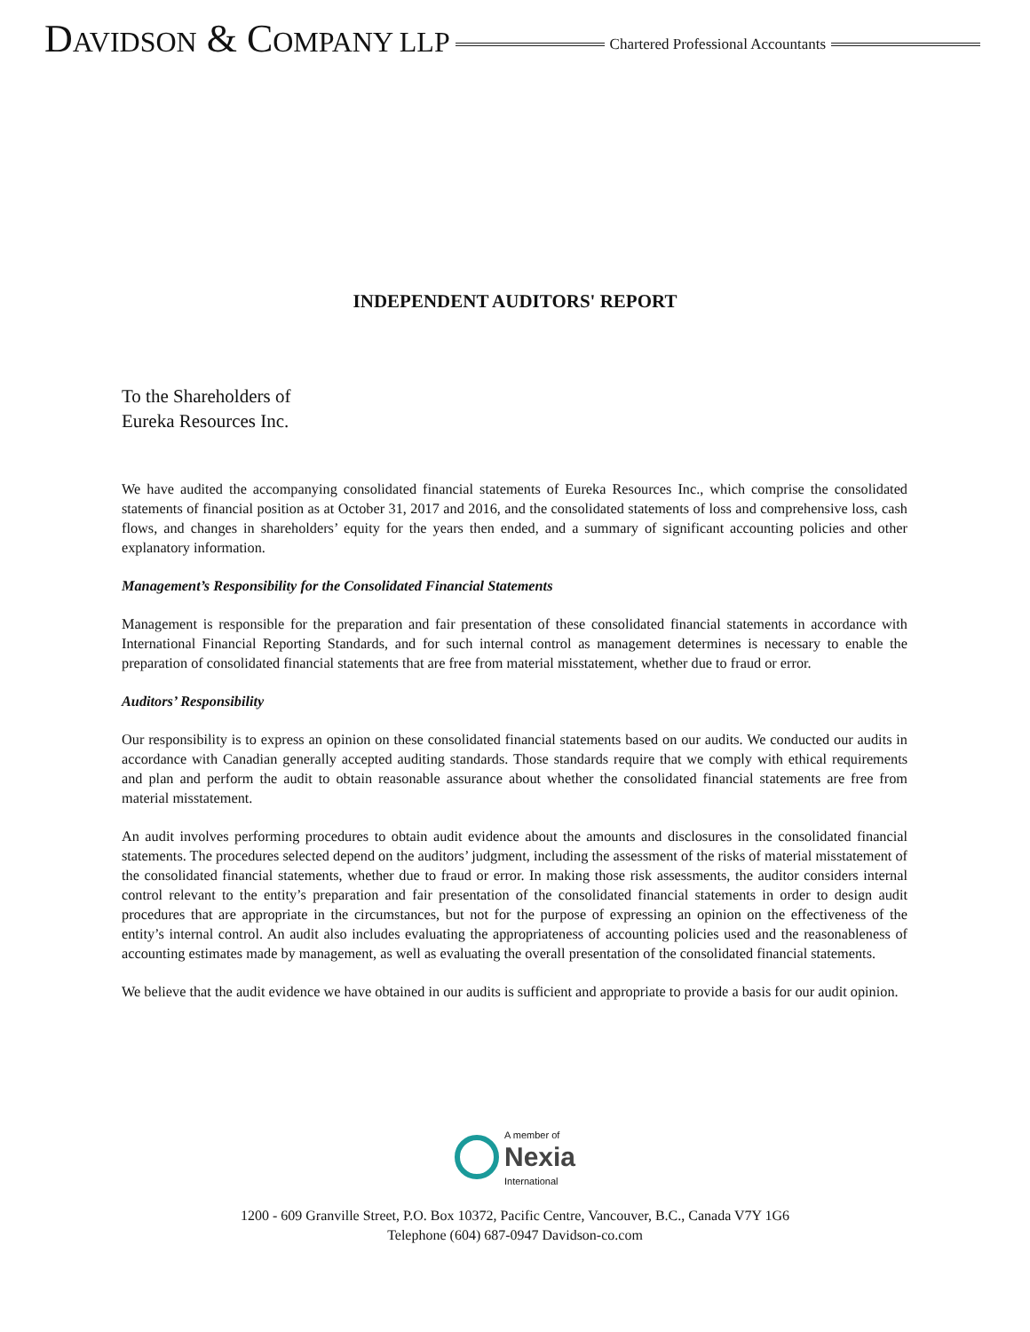DAVIDSON & COMPANY LLP Chartered Professional Accountants
INDEPENDENT AUDITORS' REPORT
To the Shareholders of
Eureka Resources Inc.
We have audited the accompanying consolidated financial statements of Eureka Resources Inc., which comprise the consolidated statements of financial position as at October 31, 2017 and 2016, and the consolidated statements of loss and comprehensive loss, cash flows, and changes in shareholders’ equity for the years then ended, and a summary of significant accounting policies and other explanatory information.
Management’s Responsibility for the Consolidated Financial Statements
Management is responsible for the preparation and fair presentation of these consolidated financial statements in accordance with International Financial Reporting Standards, and for such internal control as management determines is necessary to enable the preparation of consolidated financial statements that are free from material misstatement, whether due to fraud or error.
Auditors’ Responsibility
Our responsibility is to express an opinion on these consolidated financial statements based on our audits. We conducted our audits in accordance with Canadian generally accepted auditing standards. Those standards require that we comply with ethical requirements and plan and perform the audit to obtain reasonable assurance about whether the consolidated financial statements are free from material misstatement.
An audit involves performing procedures to obtain audit evidence about the amounts and disclosures in the consolidated financial statements. The procedures selected depend on the auditors’ judgment, including the assessment of the risks of material misstatement of the consolidated financial statements, whether due to fraud or error. In making those risk assessments, the auditor considers internal control relevant to the entity’s preparation and fair presentation of the consolidated financial statements in order to design audit procedures that are appropriate in the circumstances, but not for the purpose of expressing an opinion on the effectiveness of the entity’s internal control. An audit also includes evaluating the appropriateness of accounting policies used and the reasonableness of accounting estimates made by management, as well as evaluating the overall presentation of the consolidated financial statements.
We believe that the audit evidence we have obtained in our audits is sufficient and appropriate to provide a basis for our audit opinion.
A member of
Nexia
International
1200 - 609 Granville Street, P.O. Box 10372, Pacific Centre, Vancouver, B.C., Canada V7Y 1G6
Telephone (604) 687-0947 Davidson-co.com